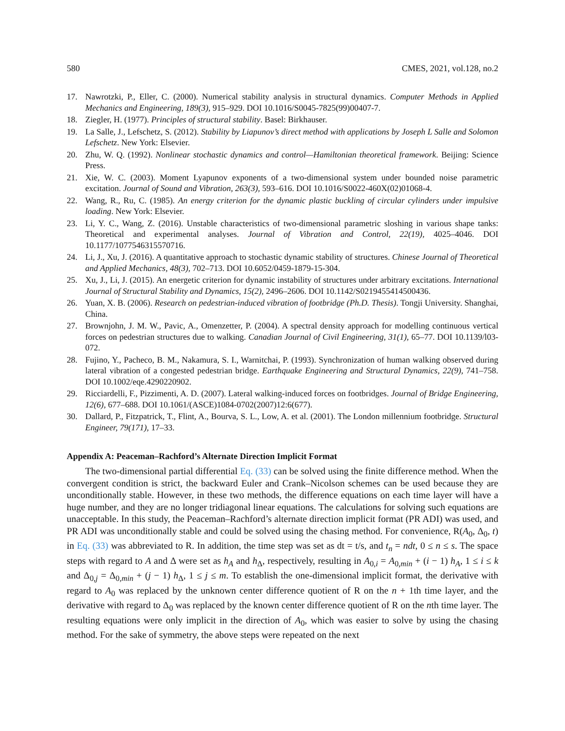580 CMES, 2021, vol.128, no.2
17. Nawrotzki, P., Eller, C. (2000). Numerical stability analysis in structural dynamics. Computer Methods in Applied Mechanics and Engineering, 189(3), 915–929. DOI 10.1016/S0045-7825(99)00407-7.
18. Ziegler, H. (1977). Principles of structural stability. Basel: Birkhauser.
19. La Salle, J., Lefschetz, S. (2012). Stability by Liapunov’s direct method with applications by Joseph L Salle and Solomon Lefschetz. New York: Elsevier.
20. Zhu, W. Q. (1992). Nonlinear stochastic dynamics and control—Hamiltonian theoretical framework. Beijing: Science Press.
21. Xie, W. C. (2003). Moment Lyapunov exponents of a two-dimensional system under bounded noise parametric excitation. Journal of Sound and Vibration, 263(3), 593–616. DOI 10.1016/S0022-460X(02)01068-4.
22. Wang, R., Ru, C. (1985). An energy criterion for the dynamic plastic buckling of circular cylinders under impulsive loading. New York: Elsevier.
23. Li, Y. C., Wang, Z. (2016). Unstable characteristics of two-dimensional parametric sloshing in various shape tanks: Theoretical and experimental analyses. Journal of Vibration and Control, 22(19), 4025–4046. DOI 10.1177/1077546315570716.
24. Li, J., Xu, J. (2016). A quantitative approach to stochastic dynamic stability of structures. Chinese Journal of Theoretical and Applied Mechanics, 48(3), 702–713. DOI 10.6052/0459-1879-15-304.
25. Xu, J., Li, J. (2015). An energetic criterion for dynamic instability of structures under arbitrary excitations. International Journal of Structural Stability and Dynamics, 15(2), 2496–2606. DOI 10.1142/S0219455414500436.
26. Yuan, X. B. (2006). Research on pedestrian-induced vibration of footbridge (Ph.D. Thesis). Tongji University. Shanghai, China.
27. Brownjohn, J. M. W., Pavic, A., Omenzetter, P. (2004). A spectral density approach for modelling continuous vertical forces on pedestrian structures due to walking. Canadian Journal of Civil Engineering, 31(1), 65–77. DOI 10.1139/l03-072.
28. Fujino, Y., Pacheco, B. M., Nakamura, S. I., Warnitchai, P. (1993). Synchronization of human walking observed during lateral vibration of a congested pedestrian bridge. Earthquake Engineering and Structural Dynamics, 22(9), 741–758. DOI 10.1002/eqe.4290220902.
29. Ricciardelli, F., Pizzimenti, A. D. (2007). Lateral walking-induced forces on footbridges. Journal of Bridge Engineering, 12(6), 677–688. DOI 10.1061/(ASCE)1084-0702(2007)12:6(677).
30. Dallard, P., Fitzpatrick, T., Flint, A., Bourva, S. L., Low, A. et al. (2001). The London millennium footbridge. Structural Engineer, 79(171), 17–33.
Appendix A: Peaceman–Rachford’s Alternate Direction Implicit Format
The two-dimensional partial differential Eq. (33) can be solved using the finite difference method. When the convergent condition is strict, the backward Euler and Crank–Nicolson schemes can be used because they are unconditionally stable. However, in these two methods, the difference equations on each time layer will have a huge number, and they are no longer tridiagonal linear equations. The calculations for solving such equations are unacceptable. In this study, the Peaceman–Rachford’s alternate direction implicit format (PR ADI) was used, and PR ADI was unconditionally stable and could be solved using the chasing method. For convenience, R(A<sub>0</sub>, Δ<sub>0</sub>, t) in Eq. (33) was abbreviated to R. In addition, the time step was set as dt = t/s, and t<sub>n</sub> = ndt, 0 ≤ n ≤ s. The space steps with regard to A and Δ were set as h<sub>A</sub> and h<sub>Δ</sub>, respectively, resulting in A<sub>0,i</sub> = A<sub>0,min</sub> + (i − 1) h<sub>A</sub>, 1 ≤ i ≤ k and Δ<sub>0,j</sub> = Δ<sub>0,min</sub> + (j − 1) h<sub>Δ</sub>, 1 ≤ j ≤ m. To establish the one-dimensional implicit format, the derivative with regard to A<sub>0</sub> was replaced by the unknown center difference quotient of R on the n + 1th time layer, and the derivative with regard to Δ<sub>0</sub> was replaced by the known center difference quotient of R on the nth time layer. The resulting equations were only implicit in the direction of A<sub>0</sub>, which was easier to solve by using the chasing method. For the sake of symmetry, the above steps were repeated on the next